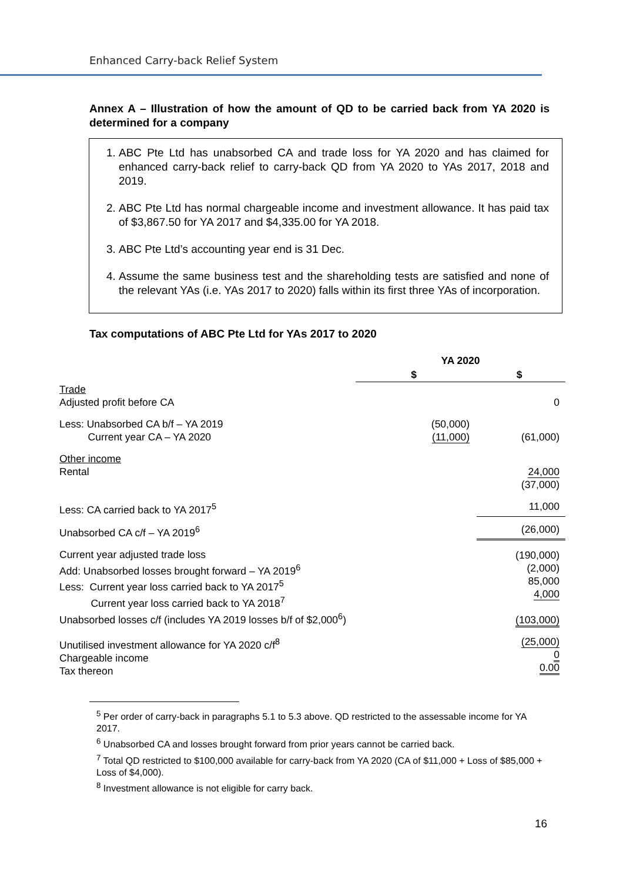Enhanced Carry-back Relief System
Annex A – Illustration of how the amount of QD to be carried back from YA 2020 is determined for a company
1. ABC Pte Ltd has unabsorbed CA and trade loss for YA 2020 and has claimed for enhanced carry-back relief to carry-back QD from YA 2020 to YAs 2017, 2018 and 2019.
2. ABC Pte Ltd has normal chargeable income and investment allowance. It has paid tax of $3,867.50 for YA 2017 and $4,335.00 for YA 2018.
3. ABC Pte Ltd’s accounting year end is 31 Dec.
4. Assume the same business test and the shareholding tests are satisfied and none of the relevant YAs (i.e. YAs 2017 to 2020) falls within its first three YAs of incorporation.
Tax computations of ABC Pte Ltd for YAs 2017 to 2020
| | YA 2020 | |
| --- | --- | --- |
| | $ | $ |
| Trade Adjusted profit before CA | | 0 |
| Less: Unabsorbed CA b/f – YA 2019 Current year CA – YA 2020 | (50,000) (11,000) | (61,000) |
| Other income Rental | | 24,000 (37,000) |
| Less: CA carried back to YA 2017<sup>5</sup> | | 11,000 |
| Unabsorbed CA c/f – YA 2019<sup>6</sup> | | (26,000) |
| Current year adjusted trade loss Add: Unabsorbed losses brought forward – YA 2019<sup>6</sup> Less: Current year loss carried back to YA 2017<sup>5</sup> Current year loss carried back to YA 2018<sup>7</sup> Unabsorbed losses c/f (includes YA 2019 losses b/f of $2,000<sup>6</sup>) | | (190,000) (2,000) 85,000 4,000 (103,000) |
| Unutilised investment allowance for YA 2020 c/f<sup>8</sup> Chargeable income Tax thereon | | (25,000) 0 0.00 |
<sup>5</sup> Per order of carry-back in paragraphs 5.1 to 5.3 above. QD restricted to the assessable income for YA 2017.
<sup>6</sup> Unabsorbed CA and losses brought forward from prior years cannot be carried back.
<sup>7</sup> Total QD restricted to $100,000 available for carry-back from YA 2020 (CA of $11,000 + Loss of $85,000 + Loss of $4,000).
<sup>8</sup> Investment allowance is not eligible for carry back.
16